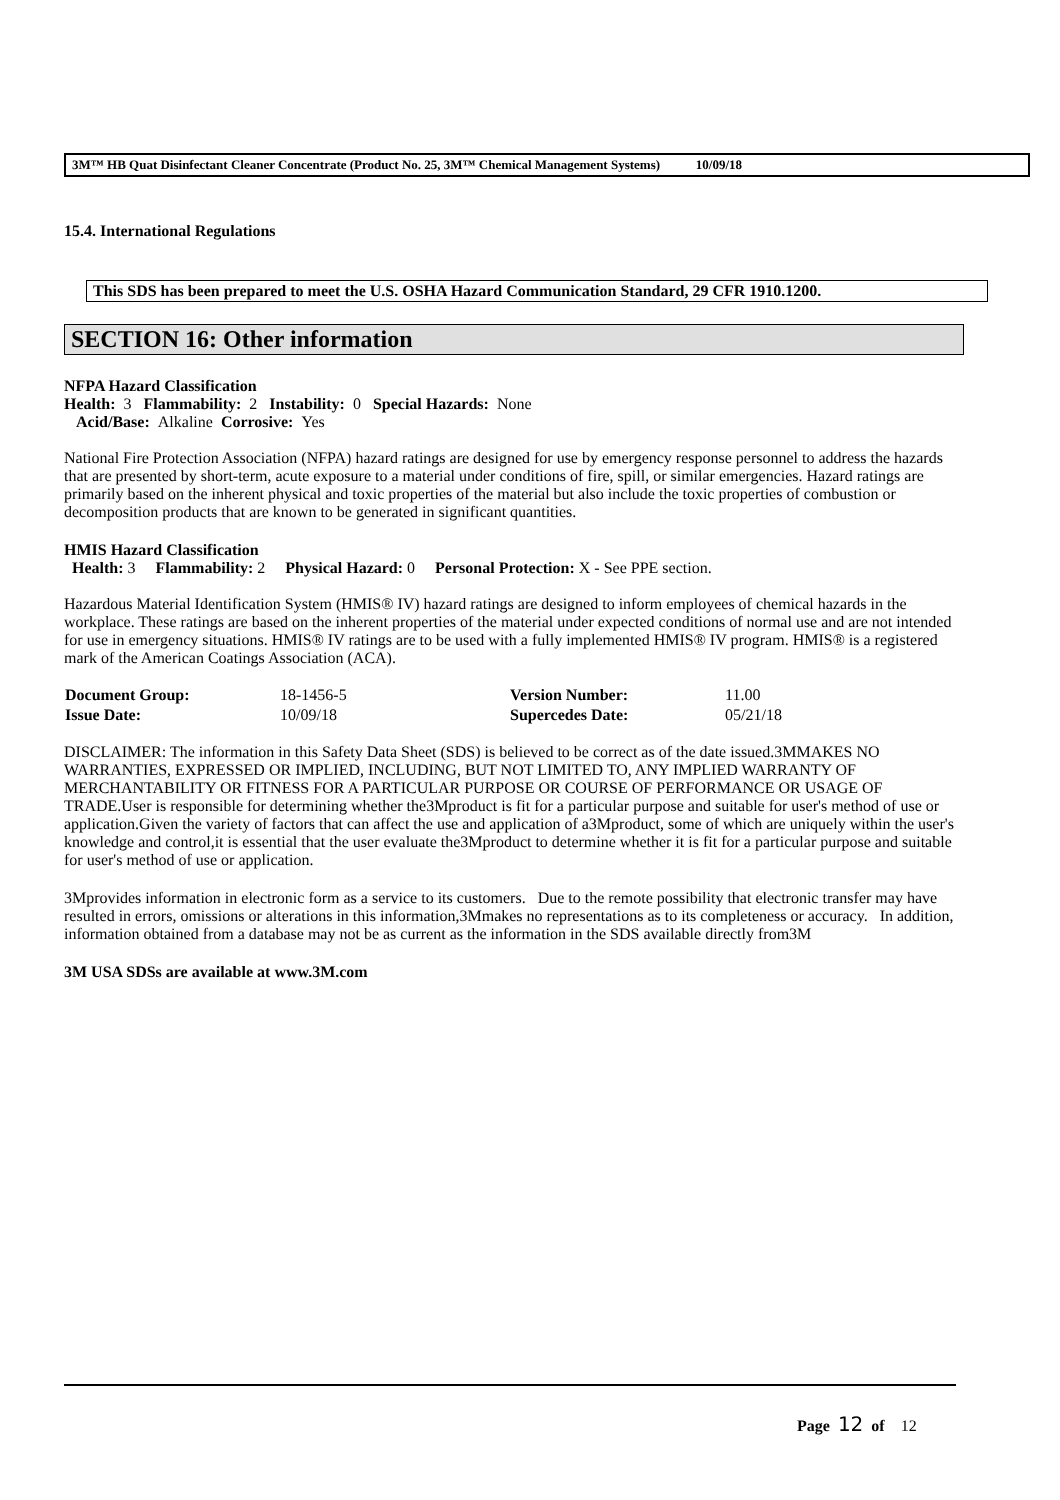3M™ HB Quat Disinfectant Cleaner Concentrate (Product No. 25, 3M™ Chemical Management Systems) 10/09/18
15.4. International Regulations
This SDS has been prepared to meet the U.S. OSHA Hazard Communication Standard, 29 CFR 1910.1200.
SECTION 16: Other information
NFPA Hazard Classification
Health: 3 Flammability: 2 Instability: 0 Special Hazards: None
Acid/Base: Alkaline Corrosive: Yes
National Fire Protection Association (NFPA) hazard ratings are designed for use by emergency response personnel to address the hazards that are presented by short-term, acute exposure to a material under conditions of fire, spill, or similar emergencies. Hazard ratings are primarily based on the inherent physical and toxic properties of the material but also include the toxic properties of combustion or decomposition products that are known to be generated in significant quantities.
HMIS Hazard Classification
Health: 3 Flammability: 2 Physical Hazard: 0 Personal Protection: X - See PPE section.
Hazardous Material Identification System (HMIS® IV) hazard ratings are designed to inform employees of chemical hazards in the workplace. These ratings are based on the inherent properties of the material under expected conditions of normal use and are not intended for use in emergency situations. HMIS® IV ratings are to be used with a fully implemented HMIS® IV program. HMIS® is a registered mark of the American Coatings Association (ACA).
| Document Group: | 18-1456-5 | Version Number: | 11.00 |
| Issue Date: | 10/09/18 | Supercedes Date: | 05/21/18 |
DISCLAIMER: The information in this Safety Data Sheet (SDS) is believed to be correct as of the date issued.3MMAKES NO WARRANTIES, EXPRESSED OR IMPLIED, INCLUDING, BUT NOT LIMITED TO, ANY IMPLIED WARRANTY OF MERCHANTABILITY OR FITNESS FOR A PARTICULAR PURPOSE OR COURSE OF PERFORMANCE OR USAGE OF TRADE.User is responsible for determining whether the3Mproduct is fit for a particular purpose and suitable for user's method of use or application.Given the variety of factors that can affect the use and application of a3Mproduct, some of which are uniquely within the user's knowledge and control,it is essential that the user evaluate the3Mproduct to determine whether it is fit for a particular purpose and suitable for user's method of use or application.
3Mprovides information in electronic form as a service to its customers. Due to the remote possibility that electronic transfer may have resulted in errors, omissions or alterations in this information,3Mmakes no representations as to its completeness or accuracy. In addition, information obtained from a database may not be as current as the information in the SDS available directly from3M
3M USA SDSs are available at www.3M.com
Page 12 of 12